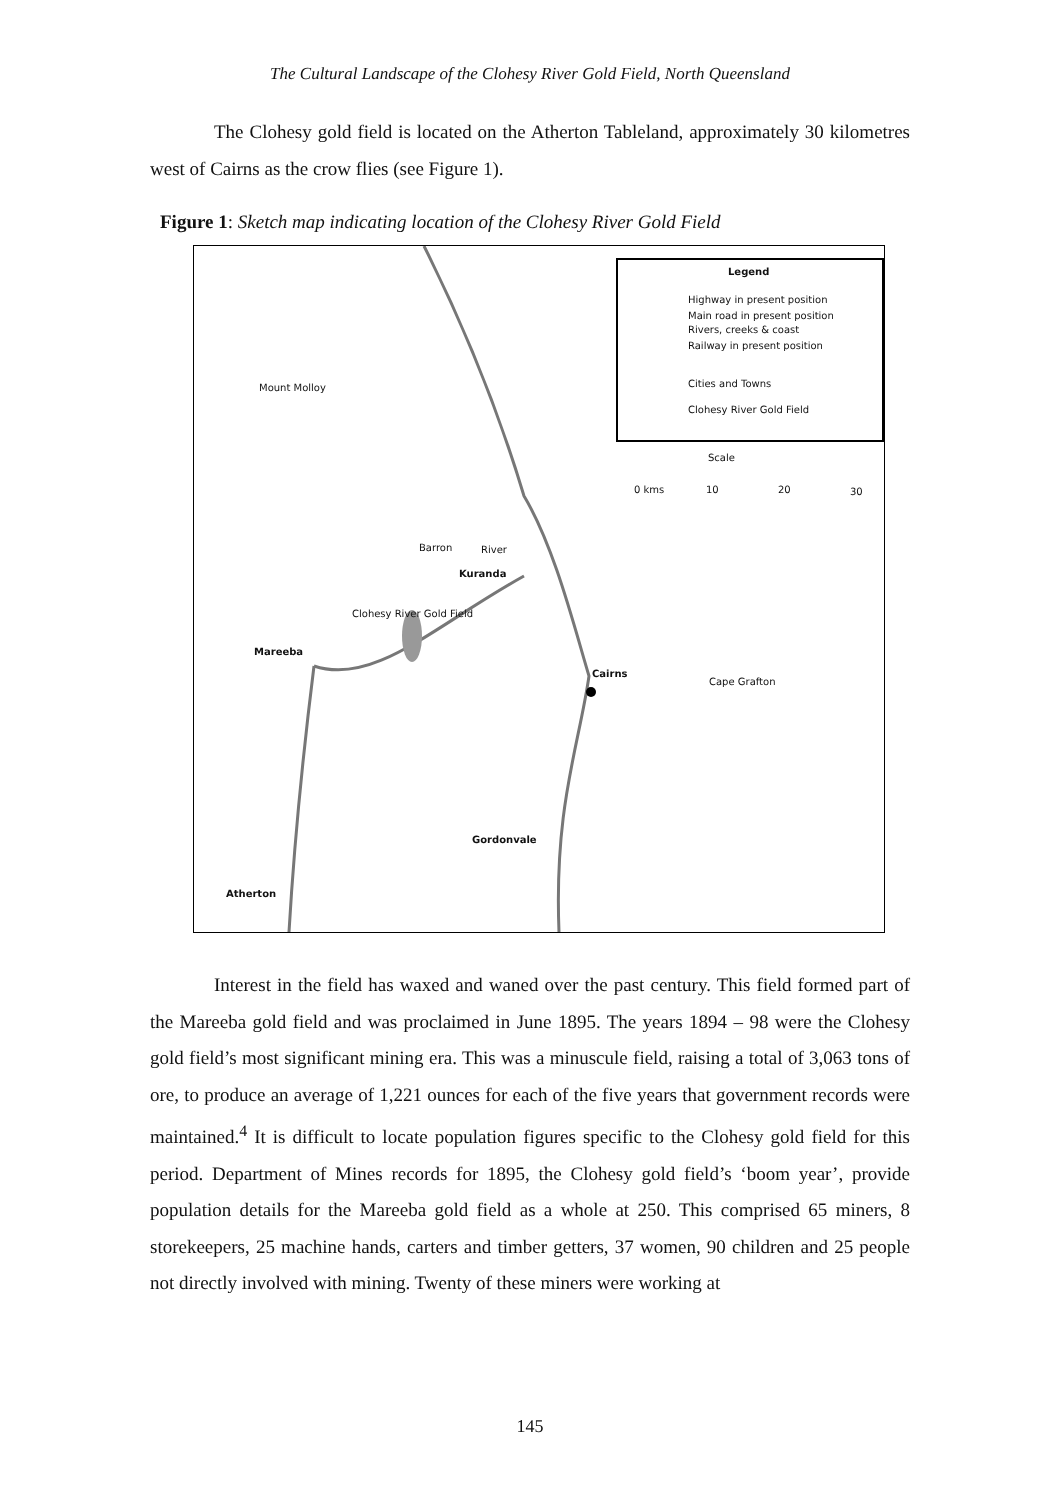The Cultural Landscape of the Clohesy River Gold Field, North Queensland
The Clohesy gold field is located on the Atherton Tableland, approximately 30 kilometres west of Cairns as the crow flies (see Figure 1).
Figure 1: Sketch map indicating location of the Clohesy River Gold Field
Legend
Highway in present position
Main road in present position
Rivers, creeks & coast
Railway in present position
Cities and Towns
Clohesy River Gold Field
Scale
0 kms 10 20 30
Mount Molloy
Barron River
Kuranda
Clohesy River Gold Field
Mareeba
Cairns
Cape Grafton
Gordonvale
Atherton
Interest in the field has waxed and waned over the past century. This field formed part of the Mareeba gold field and was proclaimed in June 1895. The years 1894 – 98 were the Clohesy gold field’s most significant mining era. This was a minuscule field, raising a total of 3,063 tons of ore, to produce an average of 1,221 ounces for each of the five years that government records were maintained.<sup>4</sup> It is difficult to locate population figures specific to the Clohesy gold field for this period. Department of Mines records for 1895, the Clohesy gold field’s ‘boom year’, provide population details for the Mareeba gold field as a whole at 250. This comprised 65 miners, 8 storekeepers, 25 machine hands, carters and timber getters, 37 women, 90 children and 25 people not directly involved with mining. Twenty of these miners were working at
145